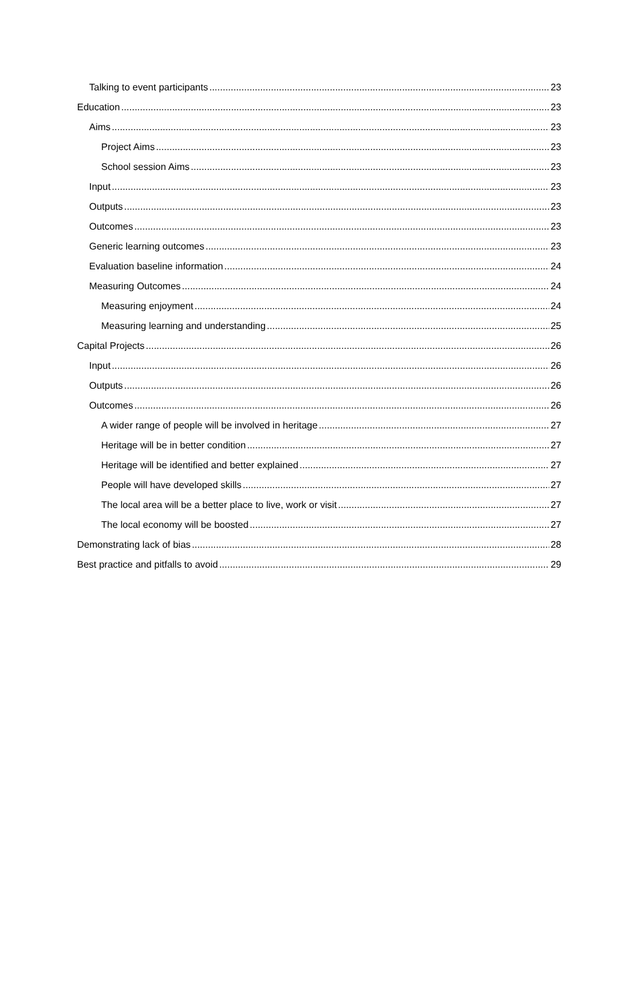Talking to event participants 23
Education 23
Aims 23
Project Aims 23
School session Aims 23
Input 23
Outputs 23
Outcomes 23
Generic learning outcomes 23
Evaluation baseline information 24
Measuring Outcomes 24
Measuring enjoyment 24
Measuring learning and understanding 25
Capital Projects 26
Input 26
Outputs 26
Outcomes 26
A wider range of people will be involved in heritage 27
Heritage will be in better condition 27
Heritage will be identified and better explained 27
People will have developed skills 27
The local area will be a better place to live, work or visit 27
The local economy will be boosted 27
Demonstrating lack of bias 28
Best practice and pitfalls to avoid 29